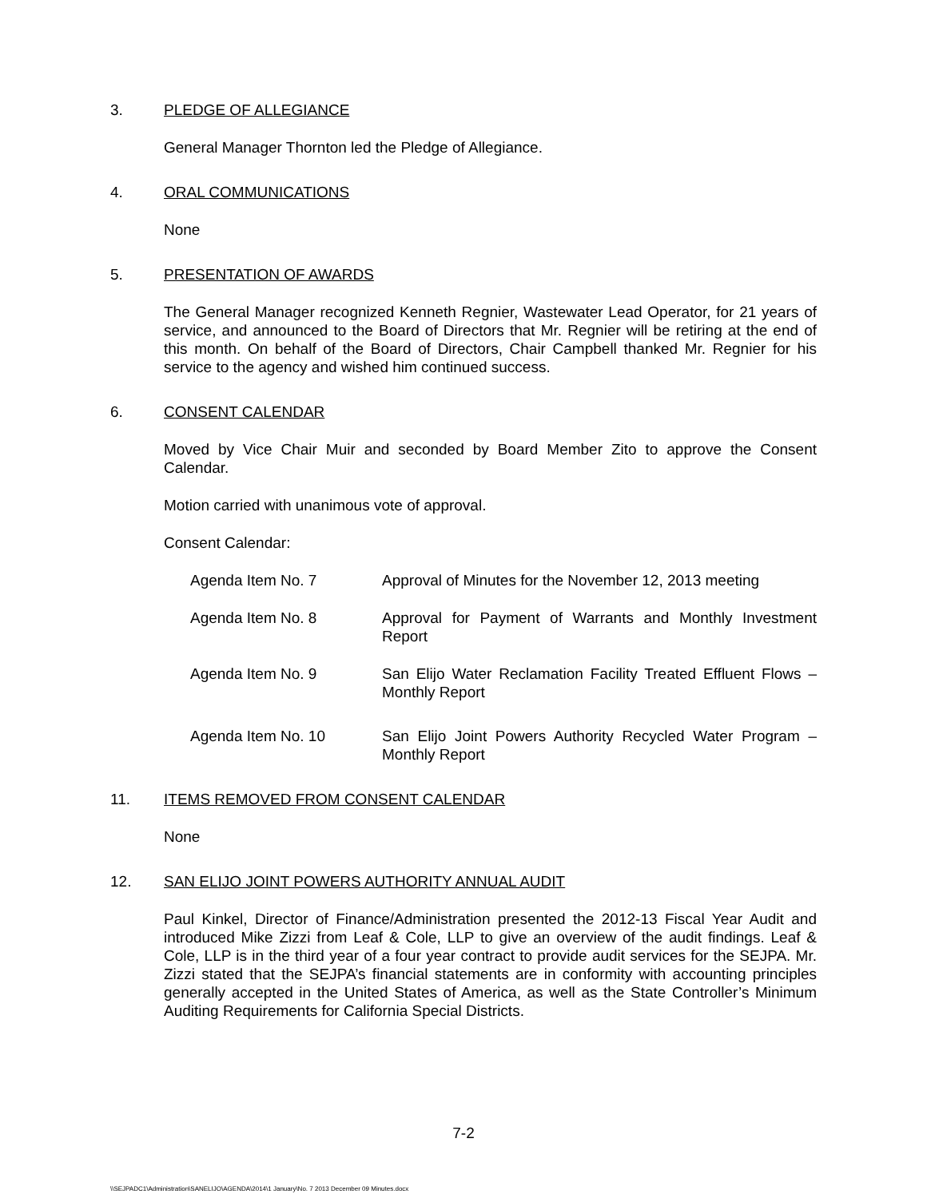3. PLEDGE OF ALLEGIANCE
General Manager Thornton led the Pledge of Allegiance.
4. ORAL COMMUNICATIONS
None
5. PRESENTATION OF AWARDS
The General Manager recognized Kenneth Regnier, Wastewater Lead Operator, for 21 years of service, and announced to the Board of Directors that Mr. Regnier will be retiring at the end of this month. On behalf of the Board of Directors, Chair Campbell thanked Mr. Regnier for his service to the agency and wished him continued success.
6. CONSENT CALENDAR
Moved by Vice Chair Muir and seconded by Board Member Zito to approve the Consent Calendar.
Motion carried with unanimous vote of approval.
Consent Calendar:
Agenda Item No. 7 Approval of Minutes for the November 12, 2013 meeting
Agenda Item No. 8 Approval for Payment of Warrants and Monthly Investment Report
Agenda Item No. 9 San Elijo Water Reclamation Facility Treated Effluent Flows – Monthly Report
Agenda Item No. 10 San Elijo Joint Powers Authority Recycled Water Program – Monthly Report
11. ITEMS REMOVED FROM CONSENT CALENDAR
None
12. SAN ELIJO JOINT POWERS AUTHORITY ANNUAL AUDIT
Paul Kinkel, Director of Finance/Administration presented the 2012-13 Fiscal Year Audit and introduced Mike Zizzi from Leaf & Cole, LLP to give an overview of the audit findings. Leaf & Cole, LLP is in the third year of a four year contract to provide audit services for the SEJPA. Mr. Zizzi stated that the SEJPA’s financial statements are in conformity with accounting principles generally accepted in the United States of America, as well as the State Controller’s Minimum Auditing Requirements for California Special Districts.
7-2
\\SEJPADC1\Administration\SANELIJO\AGENDA\2014\1 January\No. 7 2013 December 09 Minutes.docx